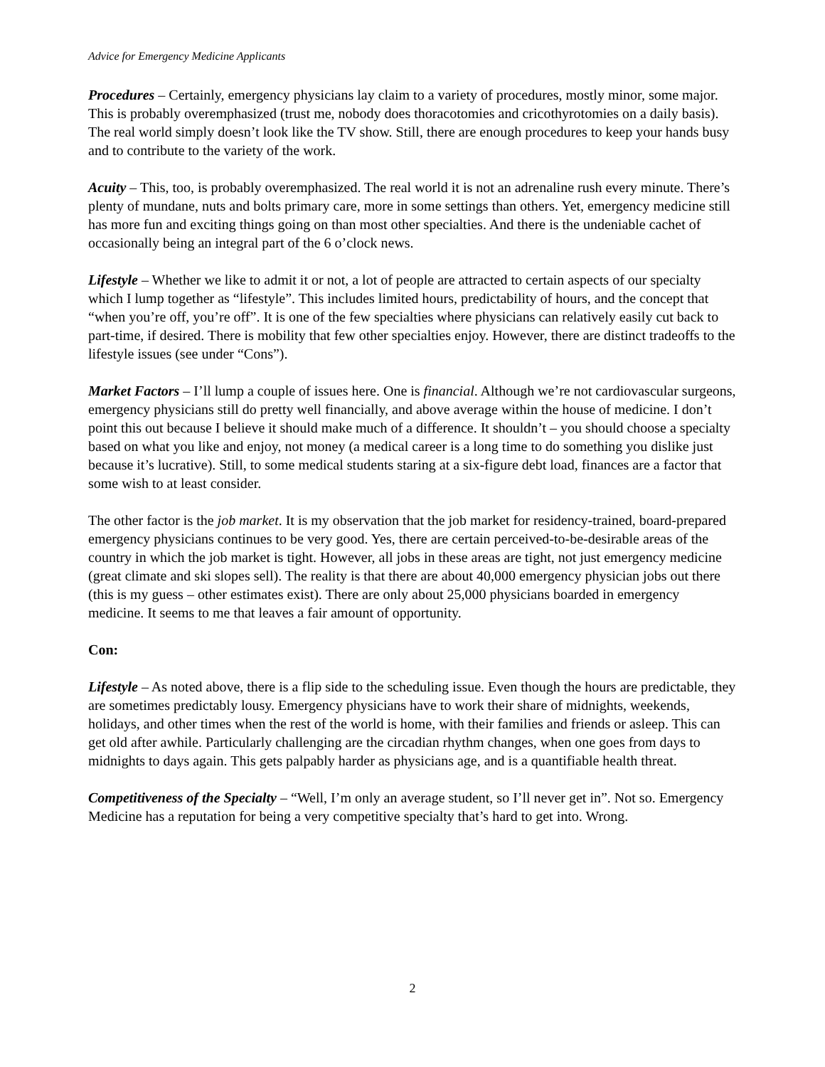Advice for Emergency Medicine Applicants
Procedures – Certainly, emergency physicians lay claim to a variety of procedures, mostly minor, some major. This is probably overemphasized (trust me, nobody does thoracotomies and cricothyrotomies on a daily basis). The real world simply doesn’t look like the TV show. Still, there are enough procedures to keep your hands busy and to contribute to the variety of the work.
Acuity – This, too, is probably overemphasized. The real world it is not an adrenaline rush every minute. There’s plenty of mundane, nuts and bolts primary care, more in some settings than others. Yet, emergency medicine still has more fun and exciting things going on than most other specialties. And there is the undeniable cachet of occasionally being an integral part of the 6 o’clock news.
Lifestyle – Whether we like to admit it or not, a lot of people are attracted to certain aspects of our specialty which I lump together as “lifestyle”. This includes limited hours, predictability of hours, and the concept that “when you’re off, you’re off”. It is one of the few specialties where physicians can relatively easily cut back to part-time, if desired. There is mobility that few other specialties enjoy. However, there are distinct tradeoffs to the lifestyle issues (see under “Cons”).
Market Factors – I’ll lump a couple of issues here. One is financial. Although we’re not cardiovascular surgeons, emergency physicians still do pretty well financially, and above average within the house of medicine. I don’t point this out because I believe it should make much of a difference. It shouldn’t – you should choose a specialty based on what you like and enjoy, not money (a medical career is a long time to do something you dislike just because it’s lucrative). Still, to some medical students staring at a six-figure debt load, finances are a factor that some wish to at least consider.
The other factor is the job market. It is my observation that the job market for residency-trained, board-prepared emergency physicians continues to be very good. Yes, there are certain perceived-to-be-desirable areas of the country in which the job market is tight. However, all jobs in these areas are tight, not just emergency medicine (great climate and ski slopes sell). The reality is that there are about 40,000 emergency physician jobs out there (this is my guess – other estimates exist). There are only about 25,000 physicians boarded in emergency medicine. It seems to me that leaves a fair amount of opportunity.
Con:
Lifestyle – As noted above, there is a flip side to the scheduling issue. Even though the hours are predictable, they are sometimes predictably lousy. Emergency physicians have to work their share of midnights, weekends, holidays, and other times when the rest of the world is home, with their families and friends or asleep. This can get old after awhile. Particularly challenging are the circadian rhythm changes, when one goes from days to midnights to days again. This gets palpably harder as physicians age, and is a quantifiable health threat.
Competitiveness of the Specialty – “Well, I’m only an average student, so I’ll never get in”. Not so. Emergency Medicine has a reputation for being a very competitive specialty that’s hard to get into. Wrong.
2